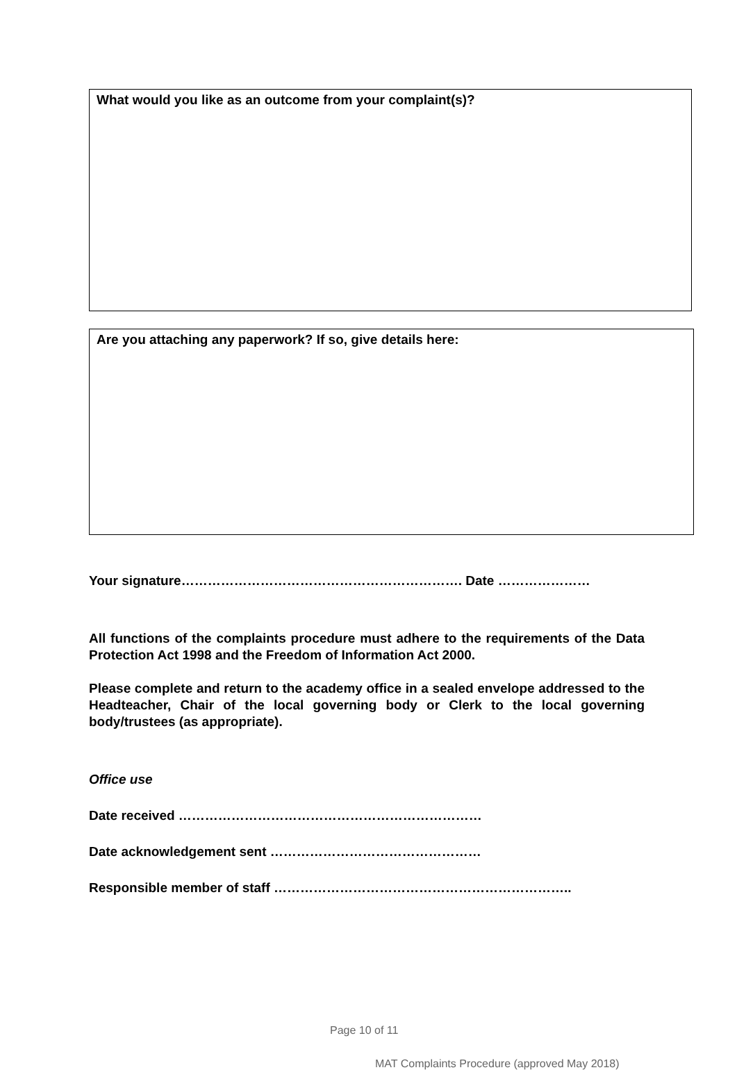What would you like as an outcome from your complaint(s)?
Are you attaching any paperwork? If so, give details here:
Your signature………………………………………………………. Date …………………
All functions of the complaints procedure must adhere to the requirements of the Data Protection Act 1998 and the Freedom of Information Act 2000.
Please complete and return to the academy office in a sealed envelope addressed to the Headteacher, Chair of the local governing body or Clerk to the local governing body/trustees (as appropriate).
Office use
Date received ……………………………………………………………
Date acknowledgement sent …………………………………………
Responsible member of staff …………………………………………………………..
Page 10 of 11
MAT Complaints Procedure (approved May 2018)